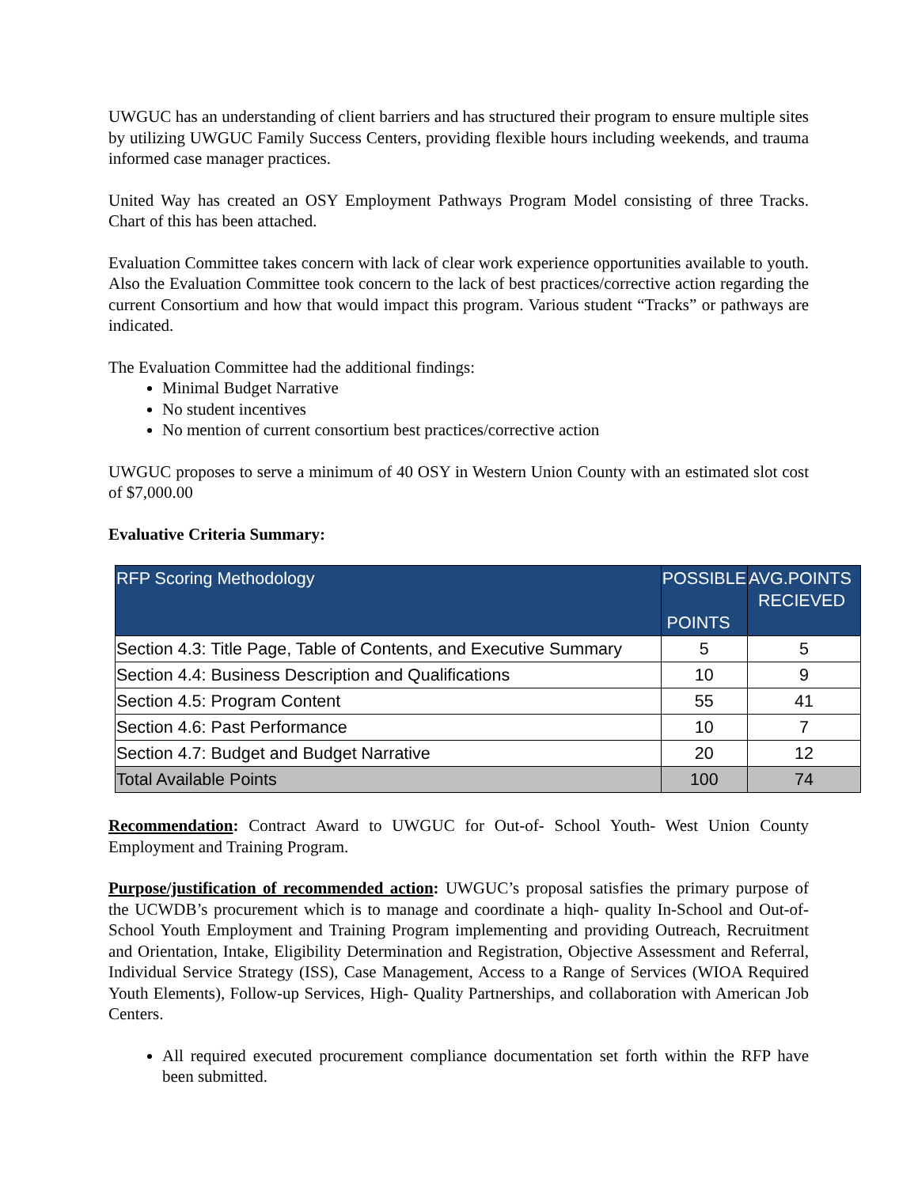UWGUC has an understanding of client barriers and has structured their program to ensure multiple sites by utilizing UWGUC Family Success Centers, providing flexible hours including weekends, and trauma informed case manager practices.
United Way has created an OSY Employment Pathways Program Model consisting of three Tracks. Chart of this has been attached.
Evaluation Committee takes concern with lack of clear work experience opportunities available to youth. Also the Evaluation Committee took concern to the lack of best practices/corrective action regarding the current Consortium and how that would impact this program. Various student “Tracks” or pathways are indicated.
The Evaluation Committee had the additional findings:
Minimal Budget Narrative
No student incentives
No mention of current consortium best practices/corrective action
UWGUC proposes to serve a minimum of 40 OSY in Western Union County with an estimated slot cost of $7,000.00
Evaluative Criteria Summary:
| RFP Scoring Methodology | POSSIBLE POINTS | AVG.POINTS RECIEVED |
| --- | --- | --- |
| Section 4.3: Title Page, Table of Contents, and Executive Summary | 5 | 5 |
| Section 4.4: Business Description and Qualifications | 10 | 9 |
| Section 4.5: Program Content | 55 | 41 |
| Section 4.6: Past Performance | 10 | 7 |
| Section 4.7: Budget and Budget Narrative | 20 | 12 |
| Total Available Points | 100 | 74 |
Recommendation: Contract Award to UWGUC for Out-of- School Youth- West Union County Employment and Training Program.
Purpose/justification of recommended action: UWGUC’s proposal satisfies the primary purpose of the UCWDB’s procurement which is to manage and coordinate a hiqh- quality In-School and Out-of-School Youth Employment and Training Program implementing and providing Outreach, Recruitment and Orientation, Intake, Eligibility Determination and Registration, Objective Assessment and Referral, Individual Service Strategy (ISS), Case Management, Access to a Range of Services (WIOA Required Youth Elements), Follow-up Services, High- Quality Partnerships, and collaboration with American Job Centers.
All required executed procurement compliance documentation set forth within the RFP have been submitted.